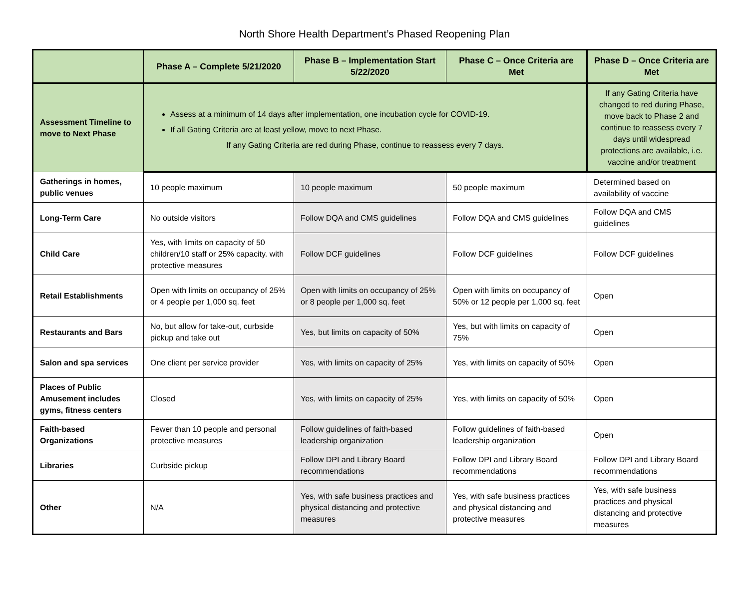North Shore Health Department’s Phased Reopening Plan
| | Phase A – Complete 5/21/2020 | Phase B – Implementation Start 5/22/2020 | Phase C – Once Criteria are Met | Phase D – Once Criteria are Met |
| --- | --- | --- | --- | --- |
| Assessment Timeline to move to Next Phase | Assess at a minimum of 14 days after implementation, one incubation cycle for COVID-19. If all Gating Criteria are at least yellow, move to next Phase. If any Gating Criteria are red during Phase, continue to reassess every 7 days. | | | If any Gating Criteria have changed to red during Phase, move back to Phase 2 and continue to reassess every 7 days until widespread protections are available, i.e. vaccine and/or treatment |
| Gatherings in homes, public venues | 10 people maximum | 10 people maximum | 50 people maximum | Determined based on availability of vaccine |
| Long-Term Care | No outside visitors | Follow DQA and CMS guidelines | Follow DQA and CMS guidelines | Follow DQA and CMS guidelines |
| Child Care | Yes, with limits on capacity of 50 children/10 staff or 25% capacity. with protective measures | Follow DCF guidelines | Follow DCF guidelines | Follow DCF guidelines |
| Retail Establishments | Open with limits on occupancy of 25% or 4 people per 1,000 sq. feet | Open with limits on occupancy of 25% or 8 people per 1,000 sq. feet | Open with limits on occupancy of 50% or 12 people per 1,000 sq. feet | Open |
| Restaurants and Bars | No, but allow for take-out, curbside pickup and take out | Yes, but limits on capacity of 50% | Yes, but with limits on capacity of 75% | Open |
| Salon and spa services | One client per service provider | Yes, with limits on capacity of 25% | Yes, with limits on capacity of 50% | Open |
| Places of Public Amusement includes gyms, fitness centers | Closed | Yes, with limits on capacity of 25% | Yes, with limits on capacity of 50% | Open |
| Faith-based Organizations | Fewer than 10 people and personal protective measures | Follow guidelines of faith-based leadership organization | Follow guidelines of faith-based leadership organization | Open |
| Libraries | Curbside pickup | Follow DPI and Library Board recommendations | Follow DPI and Library Board recommendations | Follow DPI and Library Board recommendations |
| Other | N/A | Yes, with safe business practices and physical distancing and protective measures | Yes, with safe business practices and physical distancing and protective measures | Yes, with safe business practices and physical distancing and protective measures |